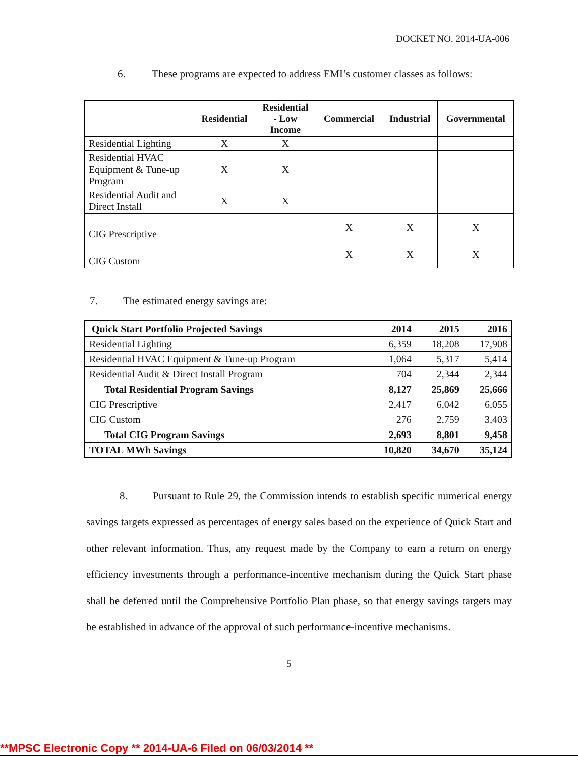DOCKET NO. 2014-UA-006
6. These programs are expected to address EMI’s customer classes as follows:
| | Residential | Residential - Low Income | Commercial | Industrial | Governmental |
| --- | --- | --- | --- | --- | --- |
| Residential Lighting | X | X | | | |
| Residential HVAC Equipment & Tune-up Program | X | X | | | |
| Residential Audit and Direct Install | X | X | | | |
| CIG Prescriptive | | | X | X | X |
| CIG Custom | | | X | X | X |
7. The estimated energy savings are:
| Quick Start Portfolio Projected Savings | 2014 | 2015 | 2016 |
| Residential Lighting | 6,359 | 18,208 | 17,908 |
| Residential HVAC Equipment & Tune-up Program | 1,064 | 5,317 | 5,414 |
| Residential Audit & Direct Install Program | 704 | 2,344 | 2,344 |
| Total Residential Program Savings | 8,127 | 25,869 | 25,666 |
| CIG Prescriptive | 2,417 | 6,042 | 6,055 |
| CIG Custom | 276 | 2,759 | 3,403 |
| Total CIG Program Savings | 2,693 | 8,801 | 9,458 |
| TOTAL MWh Savings | 10,820 | 34,670 | 35,124 |
8. Pursuant to Rule 29, the Commission intends to establish specific numerical energy savings targets expressed as percentages of energy sales based on the experience of Quick Start and other relevant information. Thus, any request made by the Company to earn a return on energy efficiency investments through a performance-incentive mechanism during the Quick Start phase shall be deferred until the Comprehensive Portfolio Plan phase, so that energy savings targets may be established in advance of the approval of such performance-incentive mechanisms.
5
**MPSC Electronic Copy ** 2014-UA-6 Filed on 06/03/2014 **